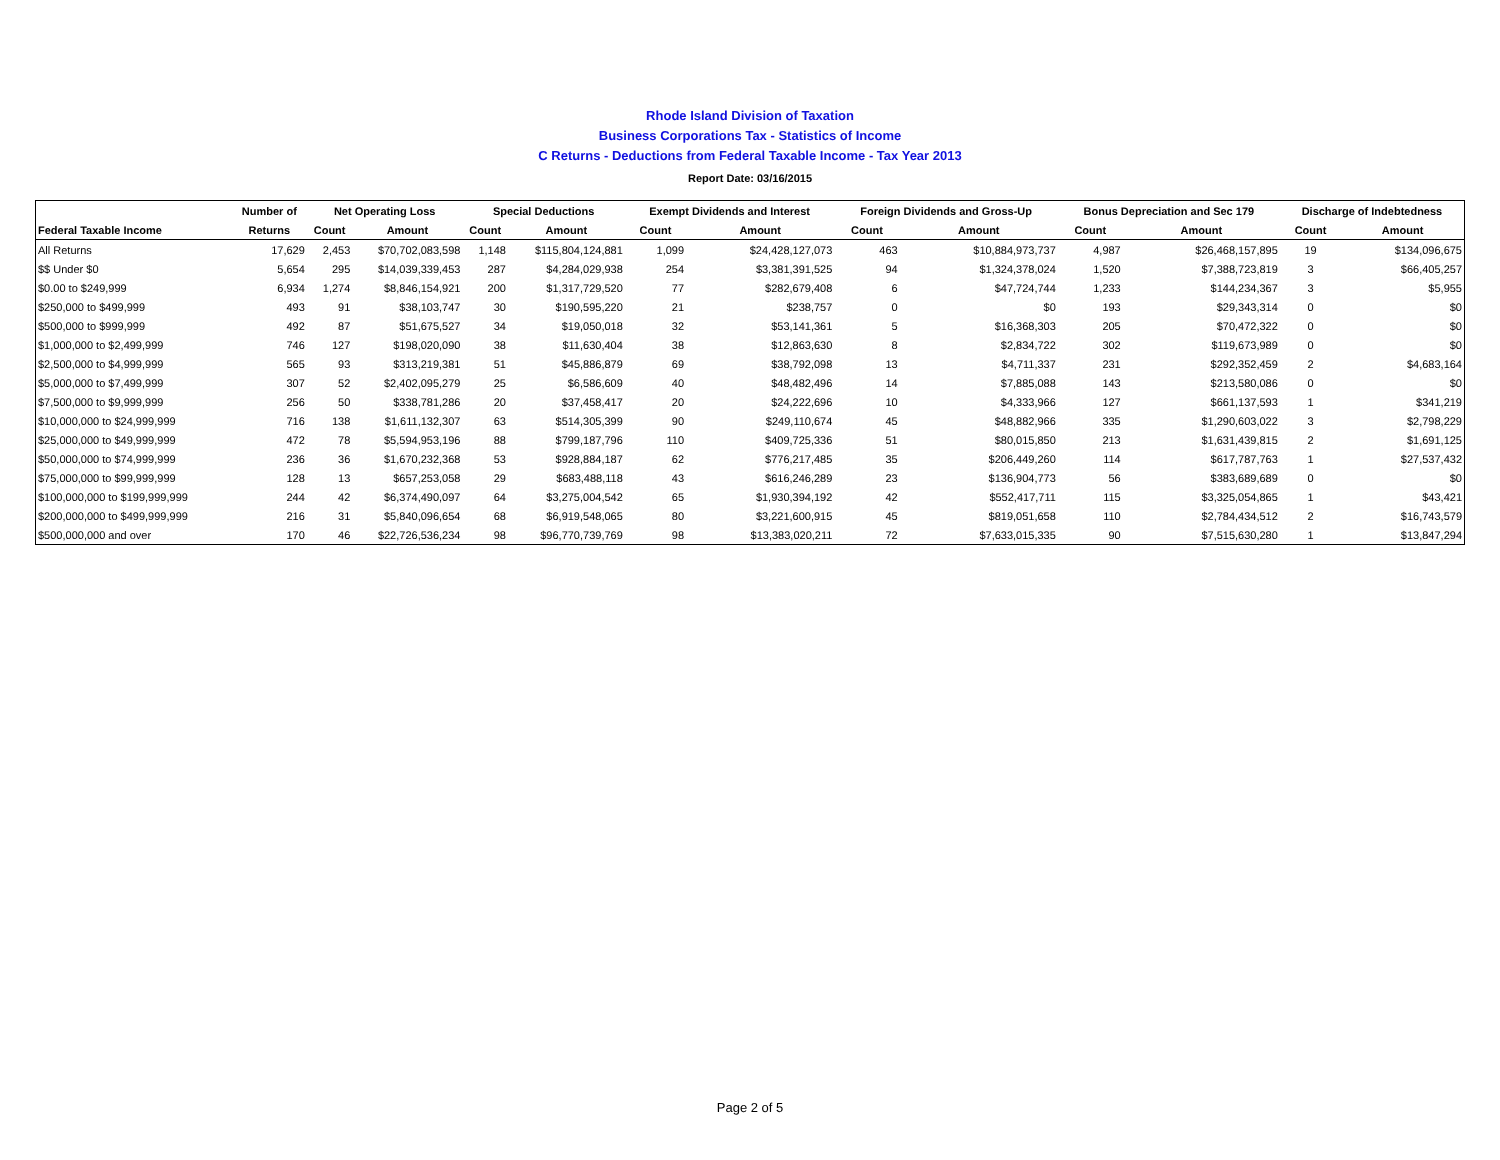Rhode Island Division of Taxation
Business Corporations Tax - Statistics of Income
C Returns - Deductions from Federal Taxable Income - Tax Year 2013
Report Date: 03/16/2015
| | Number of | Net Operating Loss | | Special Deductions | | Exempt Dividends and Interest | | Foreign Dividends and Gross-Up | | Bonus Depreciation and Sec 179 | | Discharge of Indebtedness | |
| --- | --- | --- | --- | --- | --- | --- | --- | --- | --- | --- | --- | --- | --- |
| Federal Taxable Income | Returns | Count | Amount | Count | Amount | Count | Amount | Count | Amount | Count | Amount | Count | Amount |
| All Returns | 17,629 | 2,453 | $70,702,083,598 | 1,148 | $115,804,124,881 | 1,099 | $24,428,127,073 | 463 | $10,884,973,737 | 4,987 | $26,468,157,895 | 19 | $134,096,675 |
| $$ Under $0 | 5,654 | 295 | $14,039,339,453 | 287 | $4,284,029,938 | 254 | $3,381,391,525 | 94 | $1,324,378,024 | 1,520 | $7,388,723,819 | 3 | $66,405,257 |
| $0.00 to $249,999 | 6,934 | 1,274 | $8,846,154,921 | 200 | $1,317,729,520 | 77 | $282,679,408 | 6 | $47,724,744 | 1,233 | $144,234,367 | 3 | $5,955 |
| $250,000 to $499,999 | 493 | 91 | $38,103,747 | 30 | $190,595,220 | 21 | $238,757 | 0 | $0 | 193 | $29,343,314 | 0 | $0 |
| $500,000 to $999,999 | 492 | 87 | $51,675,527 | 34 | $19,050,018 | 32 | $53,141,361 | 5 | $16,368,303 | 205 | $70,472,322 | 0 | $0 |
| $1,000,000 to $2,499,999 | 746 | 127 | $198,020,090 | 38 | $11,630,404 | 38 | $12,863,630 | 8 | $2,834,722 | 302 | $119,673,989 | 0 | $0 |
| $2,500,000 to $4,999,999 | 565 | 93 | $313,219,381 | 51 | $45,886,879 | 69 | $38,792,098 | 13 | $4,711,337 | 231 | $292,352,459 | 2 | $4,683,164 |
| $5,000,000 to $7,499,999 | 307 | 52 | $2,402,095,279 | 25 | $6,586,609 | 40 | $48,482,496 | 14 | $7,885,088 | 143 | $213,580,086 | 0 | $0 |
| $7,500,000 to $9,999,999 | 256 | 50 | $338,781,286 | 20 | $37,458,417 | 20 | $24,222,696 | 10 | $4,333,966 | 127 | $661,137,593 | 1 | $341,219 |
| $10,000,000 to $24,999,999 | 716 | 138 | $1,611,132,307 | 63 | $514,305,399 | 90 | $249,110,674 | 45 | $48,882,966 | 335 | $1,290,603,022 | 3 | $2,798,229 |
| $25,000,000 to $49,999,999 | 472 | 78 | $5,594,953,196 | 88 | $799,187,796 | 110 | $409,725,336 | 51 | $80,015,850 | 213 | $1,631,439,815 | 2 | $1,691,125 |
| $50,000,000 to $74,999,999 | 236 | 36 | $1,670,232,368 | 53 | $928,884,187 | 62 | $776,217,485 | 35 | $206,449,260 | 114 | $617,787,763 | 1 | $27,537,432 |
| $75,000,000 to $99,999,999 | 128 | 13 | $657,253,058 | 29 | $683,488,118 | 43 | $616,246,289 | 23 | $136,904,773 | 56 | $383,689,689 | 0 | $0 |
| $100,000,000 to $199,999,999 | 244 | 42 | $6,374,490,097 | 64 | $3,275,004,542 | 65 | $1,930,394,192 | 42 | $552,417,711 | 115 | $3,325,054,865 | 1 | $43,421 |
| $200,000,000 to $499,999,999 | 216 | 31 | $5,840,096,654 | 68 | $6,919,548,065 | 80 | $3,221,600,915 | 45 | $819,051,658 | 110 | $2,784,434,512 | 2 | $16,743,579 |
| $500,000,000 and over | 170 | 46 | $22,726,536,234 | 98 | $96,770,739,769 | 98 | $13,383,020,211 | 72 | $7,633,015,335 | 90 | $7,515,630,280 | 1 | $13,847,294 |
Page 2 of 5